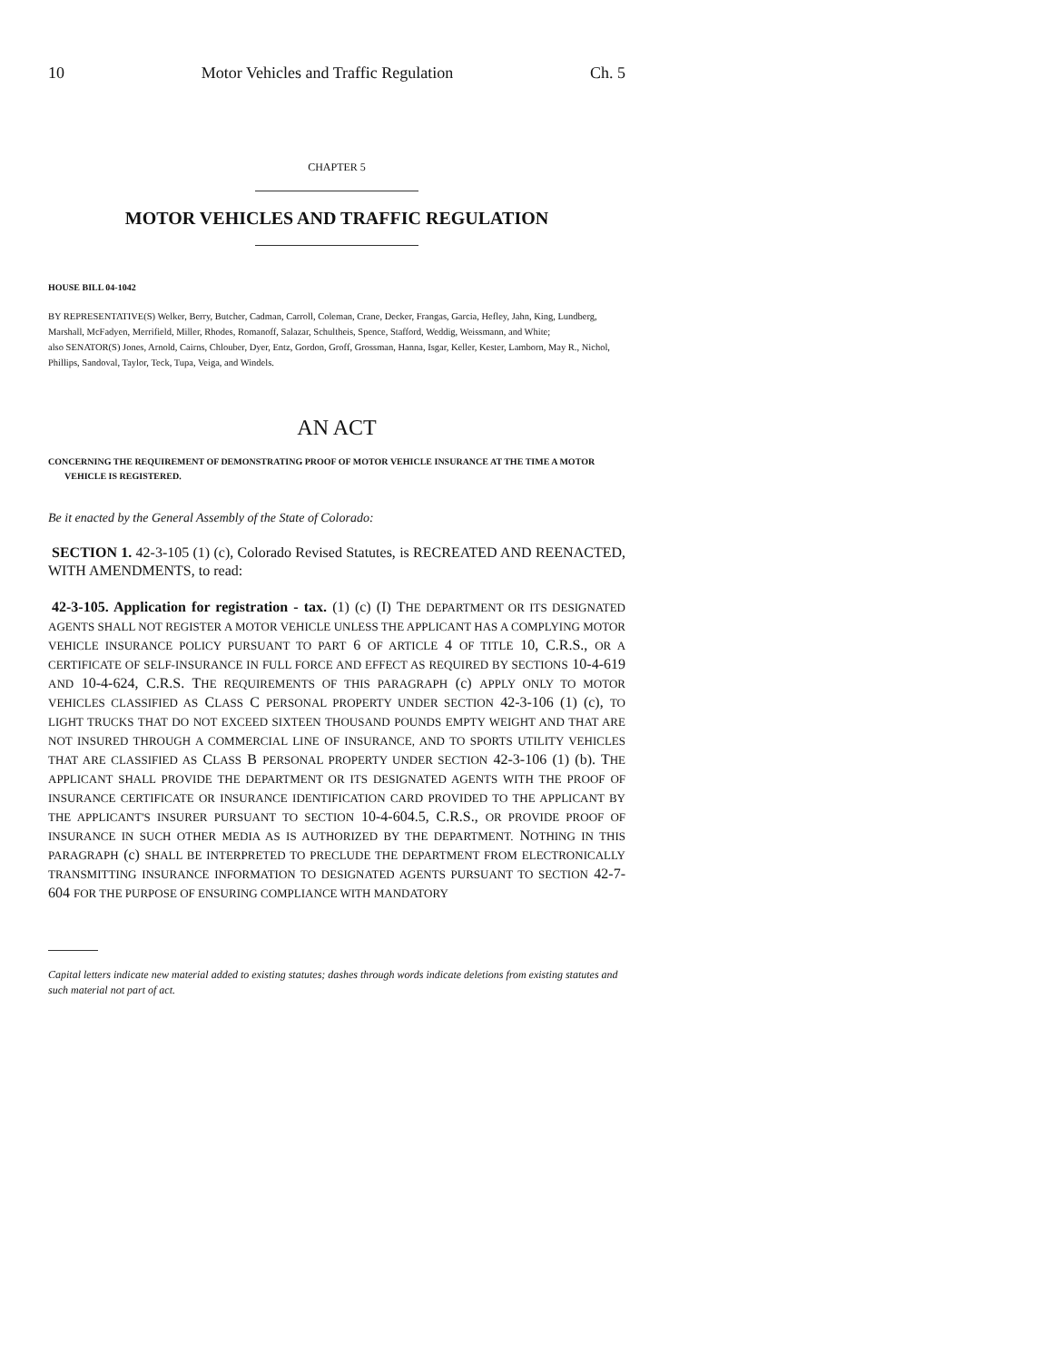10 Motor Vehicles and Traffic Regulation Ch. 5
CHAPTER 5
MOTOR VEHICLES AND TRAFFIC REGULATION
HOUSE BILL 04-1042
BY REPRESENTATIVE(S) Welker, Berry, Butcher, Cadman, Carroll, Coleman, Crane, Decker, Frangas, Garcia, Hefley, Jahn, King, Lundberg, Marshall, McFadyen, Merrifield, Miller, Rhodes, Romanoff, Salazar, Schultheis, Spence, Stafford, Weddig, Weissmann, and White;
also SENATOR(S) Jones, Arnold, Cairns, Chlouber, Dyer, Entz, Gordon, Groff, Grossman, Hanna, Isgar, Keller, Kester, Lamborn, May R., Nichol, Phillips, Sandoval, Taylor, Teck, Tupa, Veiga, and Windels.
AN ACT
CONCERNING THE REQUIREMENT OF DEMONSTRATING PROOF OF MOTOR VEHICLE INSURANCE AT THE TIME A MOTOR VEHICLE IS REGISTERED.
Be it enacted by the General Assembly of the State of Colorado:
SECTION 1. 42-3-105 (1) (c), Colorado Revised Statutes, is RECREATED AND REENACTED, WITH AMENDMENTS, to read:
42-3-105. Application for registration - tax. (1) (c) (I) THE DEPARTMENT OR ITS DESIGNATED AGENTS SHALL NOT REGISTER A MOTOR VEHICLE UNLESS THE APPLICANT HAS A COMPLYING MOTOR VEHICLE INSURANCE POLICY PURSUANT TO PART 6 OF ARTICLE 4 OF TITLE 10, C.R.S., OR A CERTIFICATE OF SELF-INSURANCE IN FULL FORCE AND EFFECT AS REQUIRED BY SECTIONS 10-4-619 AND 10-4-624, C.R.S. THE REQUIREMENTS OF THIS PARAGRAPH (c) APPLY ONLY TO MOTOR VEHICLES CLASSIFIED AS CLASS C PERSONAL PROPERTY UNDER SECTION 42-3-106 (1) (c), TO LIGHT TRUCKS THAT DO NOT EXCEED SIXTEEN THOUSAND POUNDS EMPTY WEIGHT AND THAT ARE NOT INSURED THROUGH A COMMERCIAL LINE OF INSURANCE, AND TO SPORTS UTILITY VEHICLES THAT ARE CLASSIFIED AS CLASS B PERSONAL PROPERTY UNDER SECTION 42-3-106 (1) (b). THE APPLICANT SHALL PROVIDE THE DEPARTMENT OR ITS DESIGNATED AGENTS WITH THE PROOF OF INSURANCE CERTIFICATE OR INSURANCE IDENTIFICATION CARD PROVIDED TO THE APPLICANT BY THE APPLICANT'S INSURER PURSUANT TO SECTION 10-4-604.5, C.R.S., OR PROVIDE PROOF OF INSURANCE IN SUCH OTHER MEDIA AS IS AUTHORIZED BY THE DEPARTMENT. NOTHING IN THIS PARAGRAPH (c) SHALL BE INTERPRETED TO PRECLUDE THE DEPARTMENT FROM ELECTRONICALLY TRANSMITTING INSURANCE INFORMATION TO DESIGNATED AGENTS PURSUANT TO SECTION 42-7-604 FOR THE PURPOSE OF ENSURING COMPLIANCE WITH MANDATORY
Capital letters indicate new material added to existing statutes; dashes through words indicate deletions from existing statutes and such material not part of act.